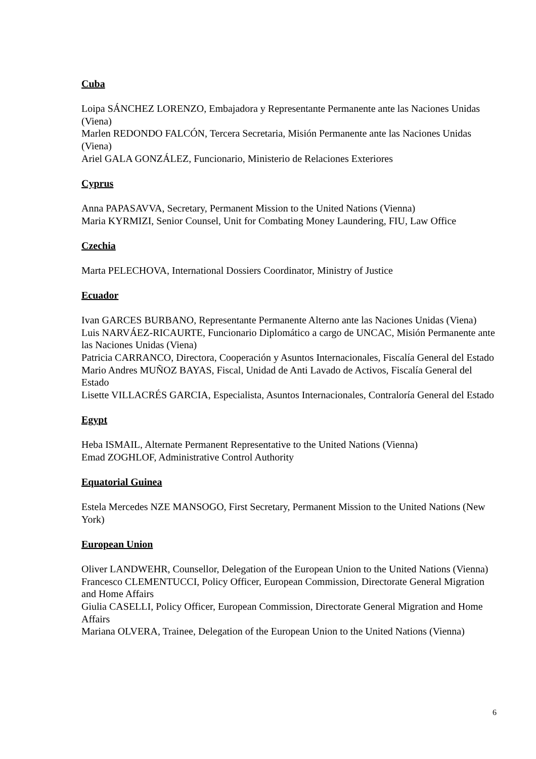Cuba
Loipa SÁNCHEZ LORENZO, Embajadora y Representante Permanente ante las Naciones Unidas (Viena)
Marlen REDONDO FALCÓN, Tercera Secretaria, Misión Permanente ante las Naciones Unidas (Viena)
Ariel GALA GONZÁLEZ, Funcionario, Ministerio de Relaciones Exteriores
Cyprus
Anna PAPASAVVA, Secretary, Permanent Mission to the United Nations (Vienna)
Maria KYRMIZI, Senior Counsel, Unit for Combating Money Laundering, FIU, Law Office
Czechia
Marta PELECHOVA, International Dossiers Coordinator, Ministry of Justice
Ecuador
Ivan GARCES BURBANO, Representante Permanente Alterno ante las Naciones Unidas (Viena)
Luis NARVÁEZ-RICAURTE, Funcionario Diplomático a cargo de UNCAC, Misión Permanente ante las Naciones Unidas (Viena)
Patricia CARRANCO, Directora, Cooperación y Asuntos Internacionales, Fiscalía General del Estado
Mario Andres MUÑOZ BAYAS, Fiscal, Unidad de Anti Lavado de Activos, Fiscalía General del Estado
Lisette VILLACRÉS GARCIA, Especialista, Asuntos Internacionales, Contraloría General del Estado
Egypt
Heba ISMAIL, Alternate Permanent Representative to the United Nations (Vienna)
Emad ZOGHLOF, Administrative Control Authority
Equatorial Guinea
Estela Mercedes NZE MANSOGO, First Secretary, Permanent Mission to the United Nations (New York)
European Union
Oliver LANDWEHR, Counsellor, Delegation of the European Union to the United Nations (Vienna)
Francesco CLEMENTUCCI, Policy Officer, European Commission, Directorate General Migration and Home Affairs
Giulia CASELLI, Policy Officer, European Commission, Directorate General Migration and Home Affairs
Mariana OLVERA, Trainee, Delegation of the European Union to the United Nations (Vienna)
6